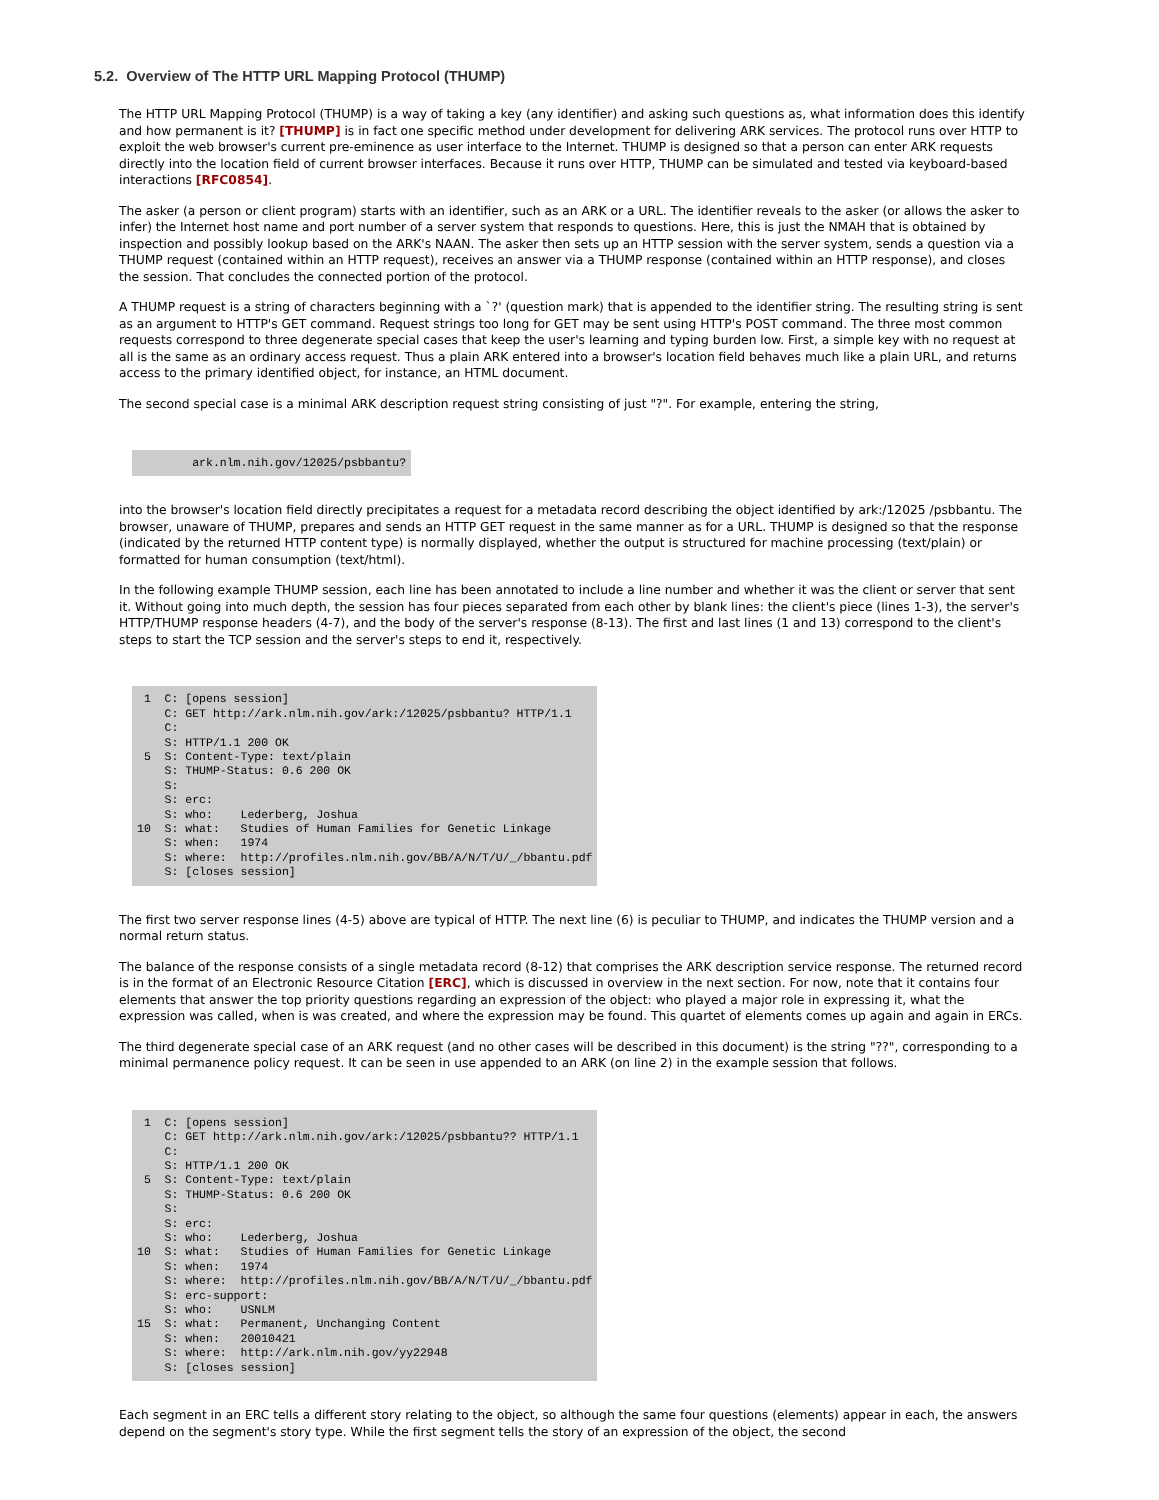5.2. Overview of The HTTP URL Mapping Protocol (THUMP)
The HTTP URL Mapping Protocol (THUMP) is a way of taking a key (any identifier) and asking such questions as, what information does this identify and how permanent is it? [THUMP] is in fact one specific method under development for delivering ARK services. The protocol runs over HTTP to exploit the web browser's current pre-eminence as user interface to the Internet. THUMP is designed so that a person can enter ARK requests directly into the location field of current browser interfaces. Because it runs over HTTP, THUMP can be simulated and tested via keyboard-based interactions [RFC0854].
The asker (a person or client program) starts with an identifier, such as an ARK or a URL. The identifier reveals to the asker (or allows the asker to infer) the Internet host name and port number of a server system that responds to questions. Here, this is just the NMAH that is obtained by inspection and possibly lookup based on the ARK's NAAN. The asker then sets up an HTTP session with the server system, sends a question via a THUMP request (contained within an HTTP request), receives an answer via a THUMP response (contained within an HTTP response), and closes the session. That concludes the connected portion of the protocol.
A THUMP request is a string of characters beginning with a `?' (question mark) that is appended to the identifier string. The resulting string is sent as an argument to HTTP's GET command. Request strings too long for GET may be sent using HTTP's POST command. The three most common requests correspond to three degenerate special cases that keep the user's learning and typing burden low. First, a simple key with no request at all is the same as an ordinary access request. Thus a plain ARK entered into a browser's location field behaves much like a plain URL, and returns access to the primary identified object, for instance, an HTML document.
The second special case is a minimal ARK description request string consisting of just "?". For example, entering the string,
        ark.nlm.nih.gov/12025/psbbantu?
into the browser's location field directly precipitates a request for a metadata record describing the object identified by ark:/12025 /psbbantu. The browser, unaware of THUMP, prepares and sends an HTTP GET request in the same manner as for a URL. THUMP is designed so that the response (indicated by the returned HTTP content type) is normally displayed, whether the output is structured for machine processing (text/plain) or formatted for human consumption (text/html).
In the following example THUMP session, each line has been annotated to include a line number and whether it was the client or server that sent it. Without going into much depth, the session has four pieces separated from each other by blank lines: the client's piece (lines 1-3), the server's HTTP/THUMP response headers (4-7), and the body of the server's response (8-13). The first and last lines (1 and 13) correspond to the client's steps to start the TCP session and the server's steps to end it, respectively.
 1  C: [opens session]
    C: GET http://ark.nlm.nih.gov/ark:/12025/psbbantu? HTTP/1.1
    C:
    S: HTTP/1.1 200 OK
 5  S: Content-Type: text/plain
    S: THUMP-Status: 0.6 200 OK
    S:
    S: erc:
    S: who:    Lederberg, Joshua
10  S: what:   Studies of Human Families for Genetic Linkage
    S: when:   1974
    S: where:  http://profiles.nlm.nih.gov/BB/A/N/T/U/_/bbantu.pdf
    S: [closes session]
The first two server response lines (4-5) above are typical of HTTP. The next line (6) is peculiar to THUMP, and indicates the THUMP version and a normal return status.
The balance of the response consists of a single metadata record (8-12) that comprises the ARK description service response. The returned record is in the format of an Electronic Resource Citation [ERC], which is discussed in overview in the next section. For now, note that it contains four elements that answer the top priority questions regarding an expression of the object: who played a major role in expressing it, what the expression was called, when is was created, and where the expression may be found. This quartet of elements comes up again and again in ERCs.
The third degenerate special case of an ARK request (and no other cases will be described in this document) is the string "??", corresponding to a minimal permanence policy request. It can be seen in use appended to an ARK (on line 2) in the example session that follows.
 1  C: [opens session]
    C: GET http://ark.nlm.nih.gov/ark:/12025/psbbantu?? HTTP/1.1
    C:
    S: HTTP/1.1 200 OK
 5  S: Content-Type: text/plain
    S: THUMP-Status: 0.6 200 OK
    S:
    S: erc:
    S: who:    Lederberg, Joshua
10  S: what:   Studies of Human Families for Genetic Linkage
    S: when:   1974
    S: where:  http://profiles.nlm.nih.gov/BB/A/N/T/U/_/bbantu.pdf
    S: erc-support:
    S: who:    USNLM
15  S: what:   Permanent, Unchanging Content
    S: when:   20010421
    S: where:  http://ark.nlm.nih.gov/yy22948
    S: [closes session]
Each segment in an ERC tells a different story relating to the object, so although the same four questions (elements) appear in each, the answers depend on the segment's story type. While the first segment tells the story of an expression of the object, the second